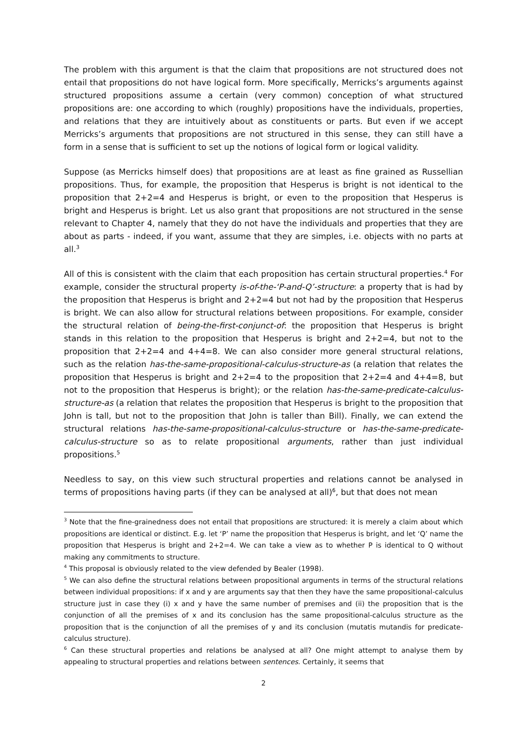The problem with this argument is that the claim that propositions are not structured does not entail that propositions do not have logical form. More specifically, Merricks’s arguments against structured propositions assume a certain (very common) conception of what structured propositions are: one according to which (roughly) propositions have the individuals, properties, and relations that they are intuitively about as constituents or parts. But even if we accept Merricks’s arguments that propositions are not structured in this sense, they can still have a form in a sense that is sufficient to set up the notions of logical form or logical validity.
Suppose (as Merricks himself does) that propositions are at least as fine grained as Russellian propositions. Thus, for example, the proposition that Hesperus is bright is not identical to the proposition that 2+2=4 and Hesperus is bright, or even to the proposition that Hesperus is bright and Hesperus is bright. Let us also grant that propositions are not structured in the sense relevant to Chapter 4, namely that they do not have the individuals and properties that they are about as parts - indeed, if you want, assume that they are simples, i.e. objects with no parts at all.<sup>3</sup>
All of this is consistent with the claim that each proposition has certain structural properties.<sup>4</sup> For example, consider the structural property is-of-the-‘P-and-Q’-structure: a property that is had by the proposition that Hesperus is bright and 2+2=4 but not had by the proposition that Hesperus is bright. We can also allow for structural relations between propositions. For example, consider the structural relation of being-the-first-conjunct-of: the proposition that Hesperus is bright stands in this relation to the proposition that Hesperus is bright and 2+2=4, but not to the proposition that 2+2=4 and 4+4=8. We can also consider more general structural relations, such as the relation has-the-same-propositional-calculus-structure-as (a relation that relates the proposition that Hesperus is bright and 2+2=4 to the proposition that 2+2=4 and 4+4=8, but not to the proposition that Hesperus is bright); or the relation has-the-same-predicate-calculus-structure-as (a relation that relates the proposition that Hesperus is bright to the proposition that John is tall, but not to the proposition that John is taller than Bill). Finally, we can extend the structural relations has-the-same-propositional-calculus-structure or has-the-same-predicate-calculus-structure so as to relate propositional arguments, rather than just individual propositions.<sup>5</sup>
Needless to say, on this view such structural properties and relations cannot be analysed in terms of propositions having parts (if they can be analysed at all)<sup>6</sup>, but that does not mean
<sup>3</sup> Note that the fine-grainedness does not entail that propositions are structured: it is merely a claim about which propositions are identical or distinct. E.g. let ‘P’ name the proposition that Hesperus is bright, and let ‘Q’ name the proposition that Hesperus is bright and 2+2=4. We can take a view as to whether P is identical to Q without making any commitments to structure.
<sup>4</sup> This proposal is obviously related to the view defended by Bealer (1998).
<sup>5</sup> We can also define the structural relations between propositional arguments in terms of the structural relations between individual propositions: if x and y are arguments say that then they have the same propositional-calculus structure just in case they (i) x and y have the same number of premises and (ii) the proposition that is the conjunction of all the premises of x and its conclusion has the same propositional-calculus structure as the proposition that is the conjunction of all the premises of y and its conclusion (mutatis mutandis for predicate-calculus structure).
<sup>6</sup> Can these structural properties and relations be analysed at all? One might attempt to analyse them by appealing to structural properties and relations between sentences. Certainly, it seems that
2